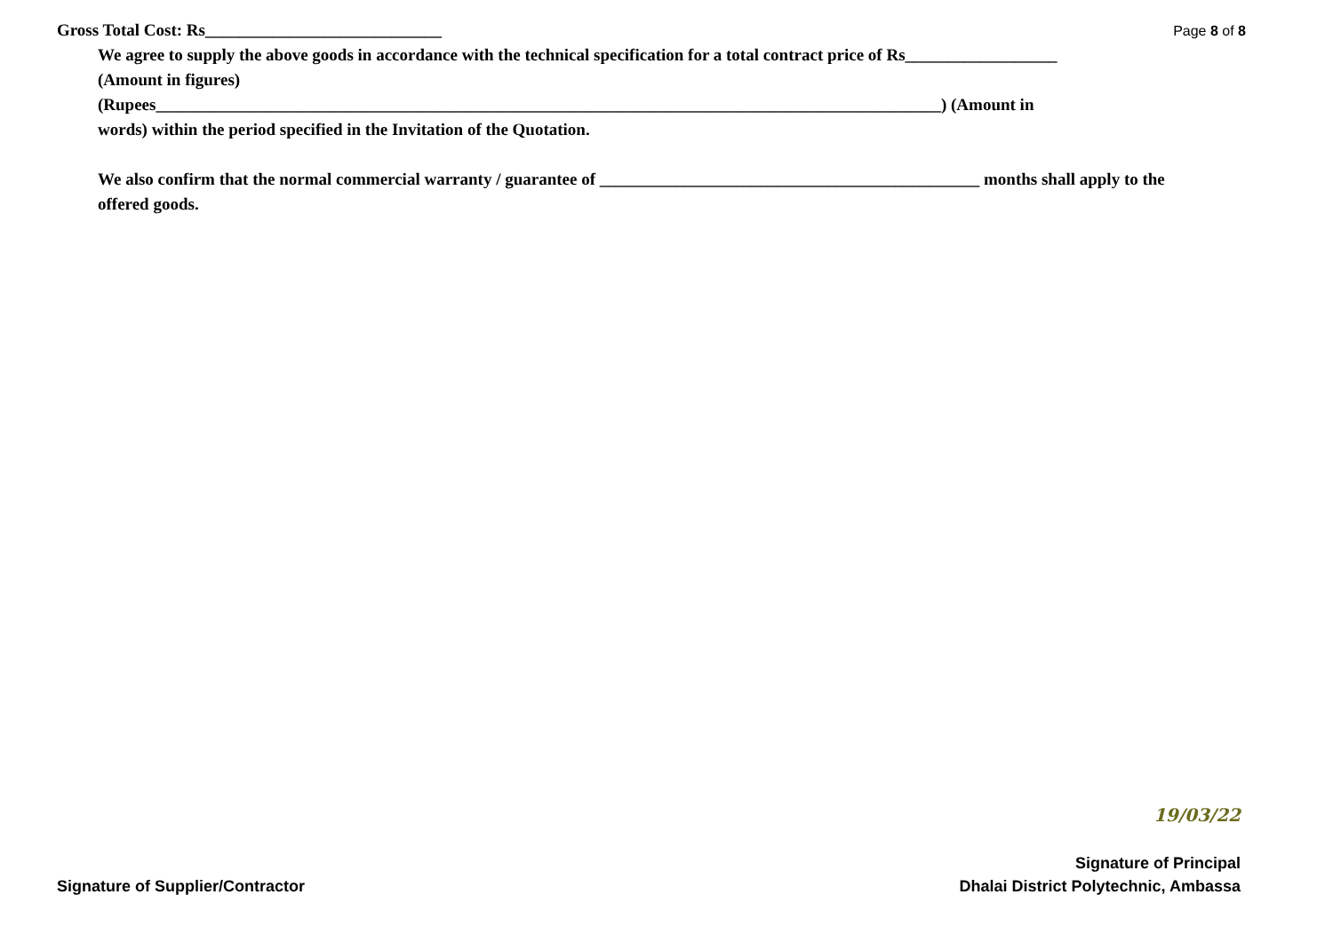Gross Total Cost: Rs____________________________
Page 8 of 8
We agree to supply the above goods in accordance with the technical specification for a total contract price of Rs__________________
(Amount in figures)
(Rupees_____________________________________________________________________________________________) (Amount in
words) within the period specified in the Invitation of the Quotation.
We also confirm that the normal commercial warranty / guarantee of _____________________________________________ months shall apply to the offered goods.
Signature of Supplier/Contractor
19/03/22
Signature of Principal
Dhalai District Polytechnic, Ambassa